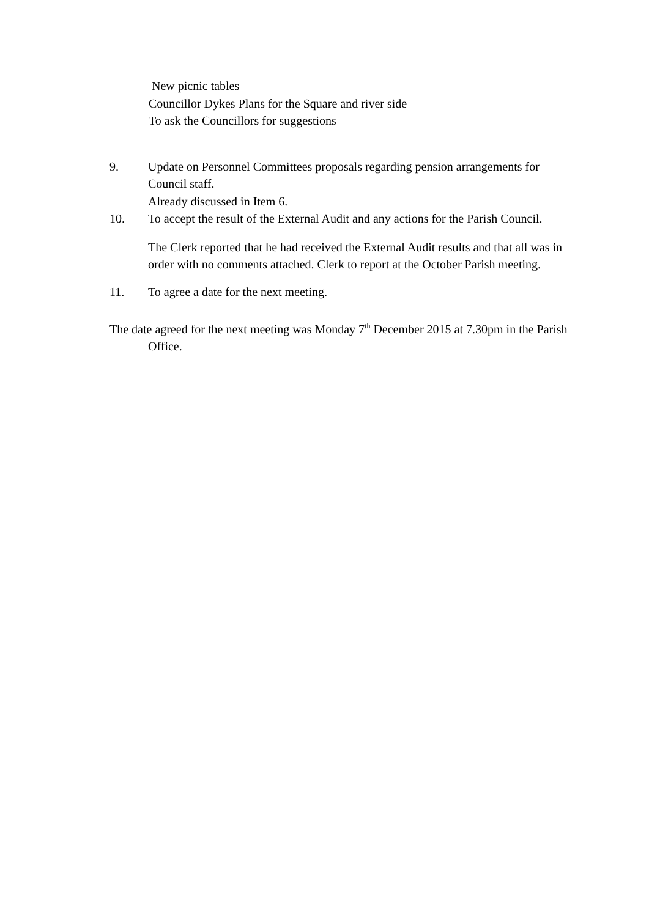New picnic tables
Councillor Dykes Plans for the Square and river side
To ask the Councillors for suggestions
9. Update on Personnel Committees proposals regarding pension arrangements for Council staff.
Already discussed in Item 6.
10. To accept the result of the External Audit and any actions for the Parish Council.
The Clerk reported that he had received the External Audit results and that all was in order with no comments attached. Clerk to report at the October Parish meeting.
11. To agree a date for the next meeting.
The date agreed for the next meeting was Monday 7<sup>th</sup> December 2015 at 7.30pm in the Parish Office.